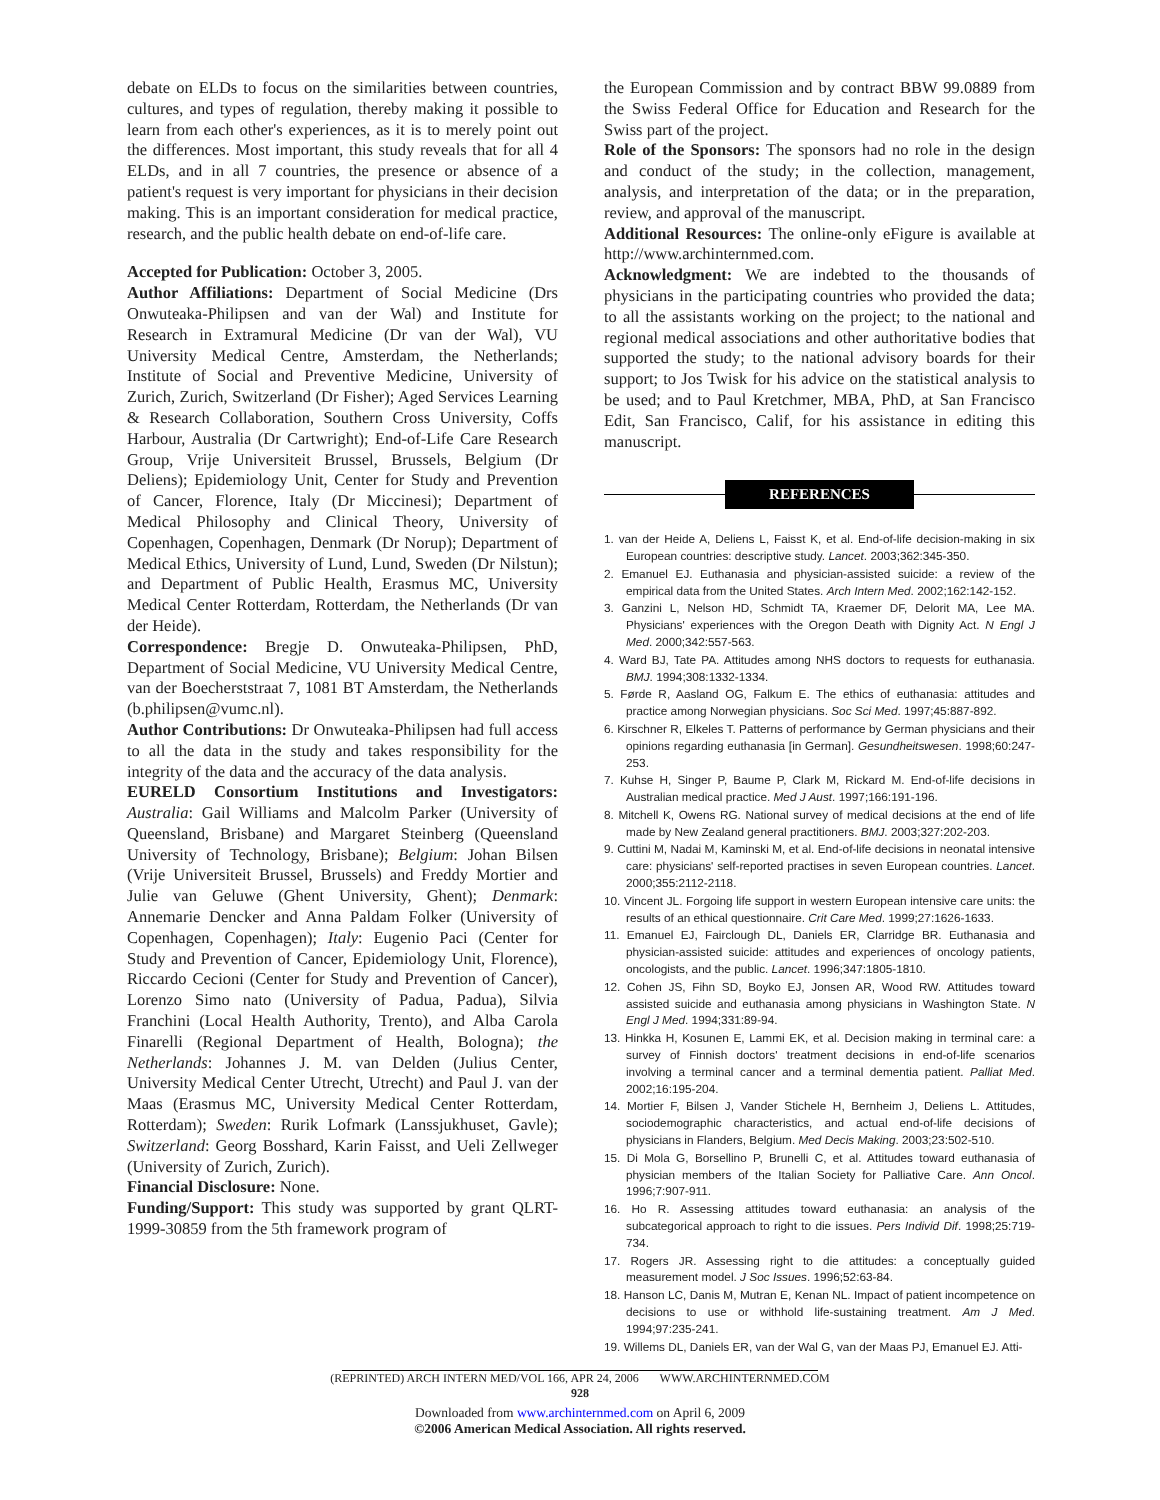debate on ELDs to focus on the similarities between countries, cultures, and types of regulation, thereby making it possible to learn from each other's experiences, as it is to merely point out the differences. Most important, this study reveals that for all 4 ELDs, and in all 7 countries, the presence or absence of a patient's request is very important for physicians in their decision making. This is an important consideration for medical practice, research, and the public health debate on end-of-life care.
Accepted for Publication: October 3, 2005.
Author Affiliations: Department of Social Medicine (Drs Onwuteaka-Philipsen and van der Wal) and Institute for Research in Extramural Medicine (Dr van der Wal), VU University Medical Centre, Amsterdam, the Netherlands; Institute of Social and Preventive Medicine, University of Zurich, Zurich, Switzerland (Dr Fisher); Aged Services Learning & Research Collaboration, Southern Cross University, Coffs Harbour, Australia (Dr Cartwright); End-of-Life Care Research Group, Vrije Universiteit Brussel, Brussels, Belgium (Dr Deliens); Epidemiology Unit, Center for Study and Prevention of Cancer, Florence, Italy (Dr Miccinesi); Department of Medical Philosophy and Clinical Theory, University of Copenhagen, Copenhagen, Denmark (Dr Norup); Department of Medical Ethics, University of Lund, Lund, Sweden (Dr Nilstun); and Department of Public Health, Erasmus MC, University Medical Center Rotterdam, Rotterdam, the Netherlands (Dr van der Heide).
Correspondence: Bregje D. Onwuteaka-Philipsen, PhD, Department of Social Medicine, VU University Medical Centre, van der Boecherststraat 7, 1081 BT Amsterdam, the Netherlands (b.philipsen@vumc.nl).
Author Contributions: Dr Onwuteaka-Philipsen had full access to all the data in the study and takes responsibility for the integrity of the data and the accuracy of the data analysis.
EURELD Consortium Institutions and Investigators: Australia: Gail Williams and Malcolm Parker (University of Queensland, Brisbane) and Margaret Steinberg (Queensland University of Technology, Brisbane); Belgium: Johan Bilsen (Vrije Universiteit Brussel, Brussels) and Freddy Mortier and Julie van Geluwe (Ghent University, Ghent); Denmark: Annemarie Dencker and Anna Paldam Folker (University of Copenhagen, Copenhagen); Italy: Eugenio Paci (Center for Study and Prevention of Cancer, Epidemiology Unit, Florence), Riccardo Cecioni (Center for Study and Prevention of Cancer), Lorenzo Simo nato (University of Padua, Padua), Silvia Franchini (Local Health Authority, Trento), and Alba Carola Finarelli (Regional Department of Health, Bologna); the Netherlands: Johannes J. M. van Delden (Julius Center, University Medical Center Utrecht, Utrecht) and Paul J. van der Maas (Erasmus MC, University Medical Center Rotterdam, Rotterdam); Sweden: Rurik Lofmark (Lanssjukhuset, Gavle); Switzerland: Georg Bosshard, Karin Faisst, and Ueli Zellweger (University of Zurich, Zurich).
Financial Disclosure: None.
Funding/Support: This study was supported by grant QLRT-1999-30859 from the 5th framework program of
the European Commission and by contract BBW 99.0889 from the Swiss Federal Office for Education and Research for the Swiss part of the project.
Role of the Sponsors: The sponsors had no role in the design and conduct of the study; in the collection, management, analysis, and interpretation of the data; or in the preparation, review, and approval of the manuscript.
Additional Resources: The online-only eFigure is available at http://www.archinternmed.com.
Acknowledgment: We are indebted to the thousands of physicians in the participating countries who provided the data; to all the assistants working on the project; to the national and regional medical associations and other authoritative bodies that supported the study; to the national advisory boards for their support; to Jos Twisk for his advice on the statistical analysis to be used; and to Paul Kretchmer, MBA, PhD, at San Francisco Edit, San Francisco, Calif, for his assistance in editing this manuscript.
REFERENCES
1. van der Heide A, Deliens L, Faisst K, et al. End-of-life decision-making in six European countries: descriptive study. Lancet. 2003;362:345-350.
2. Emanuel EJ. Euthanasia and physician-assisted suicide: a review of the empirical data from the United States. Arch Intern Med. 2002;162:142-152.
3. Ganzini L, Nelson HD, Schmidt TA, Kraemer DF, Delorit MA, Lee MA. Physicians' experiences with the Oregon Death with Dignity Act. N Engl J Med. 2000;342:557-563.
4. Ward BJ, Tate PA. Attitudes among NHS doctors to requests for euthanasia. BMJ. 1994;308:1332-1334.
5. Førde R, Aasland OG, Falkum E. The ethics of euthanasia: attitudes and practice among Norwegian physicians. Soc Sci Med. 1997;45:887-892.
6. Kirschner R, Elkeles T. Patterns of performance by German physicians and their opinions regarding euthanasia [in German]. Gesundheitswesen. 1998;60:247-253.
7. Kuhse H, Singer P, Baume P, Clark M, Rickard M. End-of-life decisions in Australian medical practice. Med J Aust. 1997;166:191-196.
8. Mitchell K, Owens RG. National survey of medical decisions at the end of life made by New Zealand general practitioners. BMJ. 2003;327:202-203.
9. Cuttini M, Nadai M, Kaminski M, et al. End-of-life decisions in neonatal intensive care: physicians' self-reported practises in seven European countries. Lancet. 2000;355:2112-2118.
10. Vincent JL. Forgoing life support in western European intensive care units: the results of an ethical questionnaire. Crit Care Med. 1999;27:1626-1633.
11. Emanuel EJ, Fairclough DL, Daniels ER, Clarridge BR. Euthanasia and physician-assisted suicide: attitudes and experiences of oncology patients, oncologists, and the public. Lancet. 1996;347:1805-1810.
12. Cohen JS, Fihn SD, Boyko EJ, Jonsen AR, Wood RW. Attitudes toward assisted suicide and euthanasia among physicians in Washington State. N Engl J Med. 1994;331:89-94.
13. Hinkka H, Kosunen E, Lammi EK, et al. Decision making in terminal care: a survey of Finnish doctors' treatment decisions in end-of-life scenarios involving a terminal cancer and a terminal dementia patient. Palliat Med. 2002;16:195-204.
14. Mortier F, Bilsen J, Vander Stichele H, Bernheim J, Deliens L. Attitudes, sociodemographic characteristics, and actual end-of-life decisions of physicians in Flanders, Belgium. Med Decis Making. 2003;23:502-510.
15. Di Mola G, Borsellino P, Brunelli C, et al. Attitudes toward euthanasia of physician members of the Italian Society for Palliative Care. Ann Oncol. 1996;7:907-911.
16. Ho R. Assessing attitudes toward euthanasia: an analysis of the subcategorical approach to right to die issues. Pers Individ Dif. 1998;25:719-734.
17. Rogers JR. Assessing right to die attitudes: a conceptually guided measurement model. J Soc Issues. 1996;52:63-84.
18. Hanson LC, Danis M, Mutran E, Kenan NL. Impact of patient incompetence on decisions to use or withhold life-sustaining treatment. Am J Med. 1994;97:235-241.
19. Willems DL, Daniels ER, van der Wal G, van der Maas PJ, Emanuel EJ. Atti-
(REPRINTED) ARCH INTERN MED/VOL 166, APR 24, 2006 WWW.ARCHINTERNMED.COM
928
Downloaded from www.archinternmed.com on April 6, 2009
©2006 American Medical Association. All rights reserved.